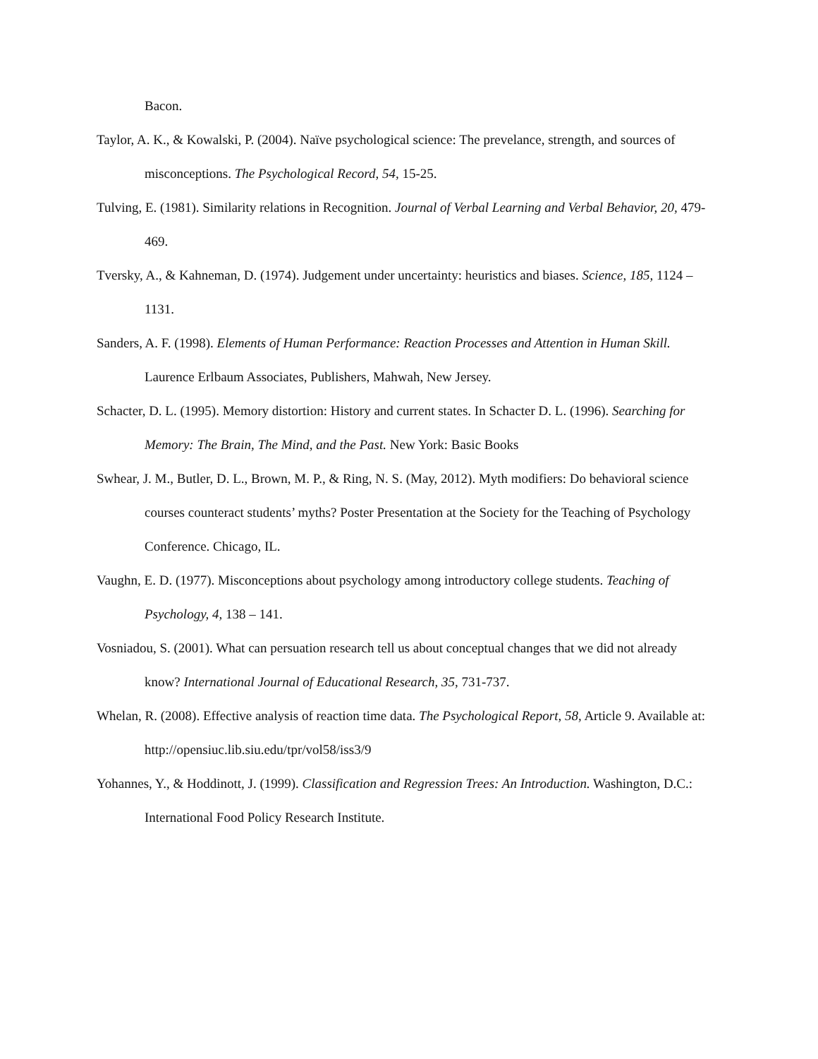Bacon.
Taylor, A. K., & Kowalski, P. (2004). Naïve psychological science: The prevelance, strength, and sources of misconceptions. The Psychological Record, 54, 15-25.
Tulving, E. (1981). Similarity relations in Recognition. Journal of Verbal Learning and Verbal Behavior, 20, 479-469.
Tversky, A., & Kahneman, D. (1974). Judgement under uncertainty: heuristics and biases. Science, 185, 1124 – 1131.
Sanders, A. F. (1998). Elements of Human Performance: Reaction Processes and Attention in Human Skill. Laurence Erlbaum Associates, Publishers, Mahwah, New Jersey.
Schacter, D. L. (1995). Memory distortion: History and current states. In Schacter D. L. (1996). Searching for Memory: The Brain, The Mind, and the Past. New York: Basic Books
Swhear, J. M., Butler, D. L., Brown, M. P., & Ring, N. S. (May, 2012). Myth modifiers: Do behavioral science courses counteract students’ myths? Poster Presentation at the Society for the Teaching of Psychology Conference. Chicago, IL.
Vaughn, E. D. (1977). Misconceptions about psychology among introductory college students. Teaching of Psychology, 4, 138 – 141.
Vosniadou, S. (2001). What can persuation research tell us about conceptual changes that we did not already know? International Journal of Educational Research, 35, 731-737.
Whelan, R. (2008). Effective analysis of reaction time data. The Psychological Report, 58, Article 9. Available at: http://opensiuc.lib.siu.edu/tpr/vol58/iss3/9
Yohannes, Y., & Hoddinott, J. (1999). Classification and Regression Trees: An Introduction. Washington, D.C.: International Food Policy Research Institute.